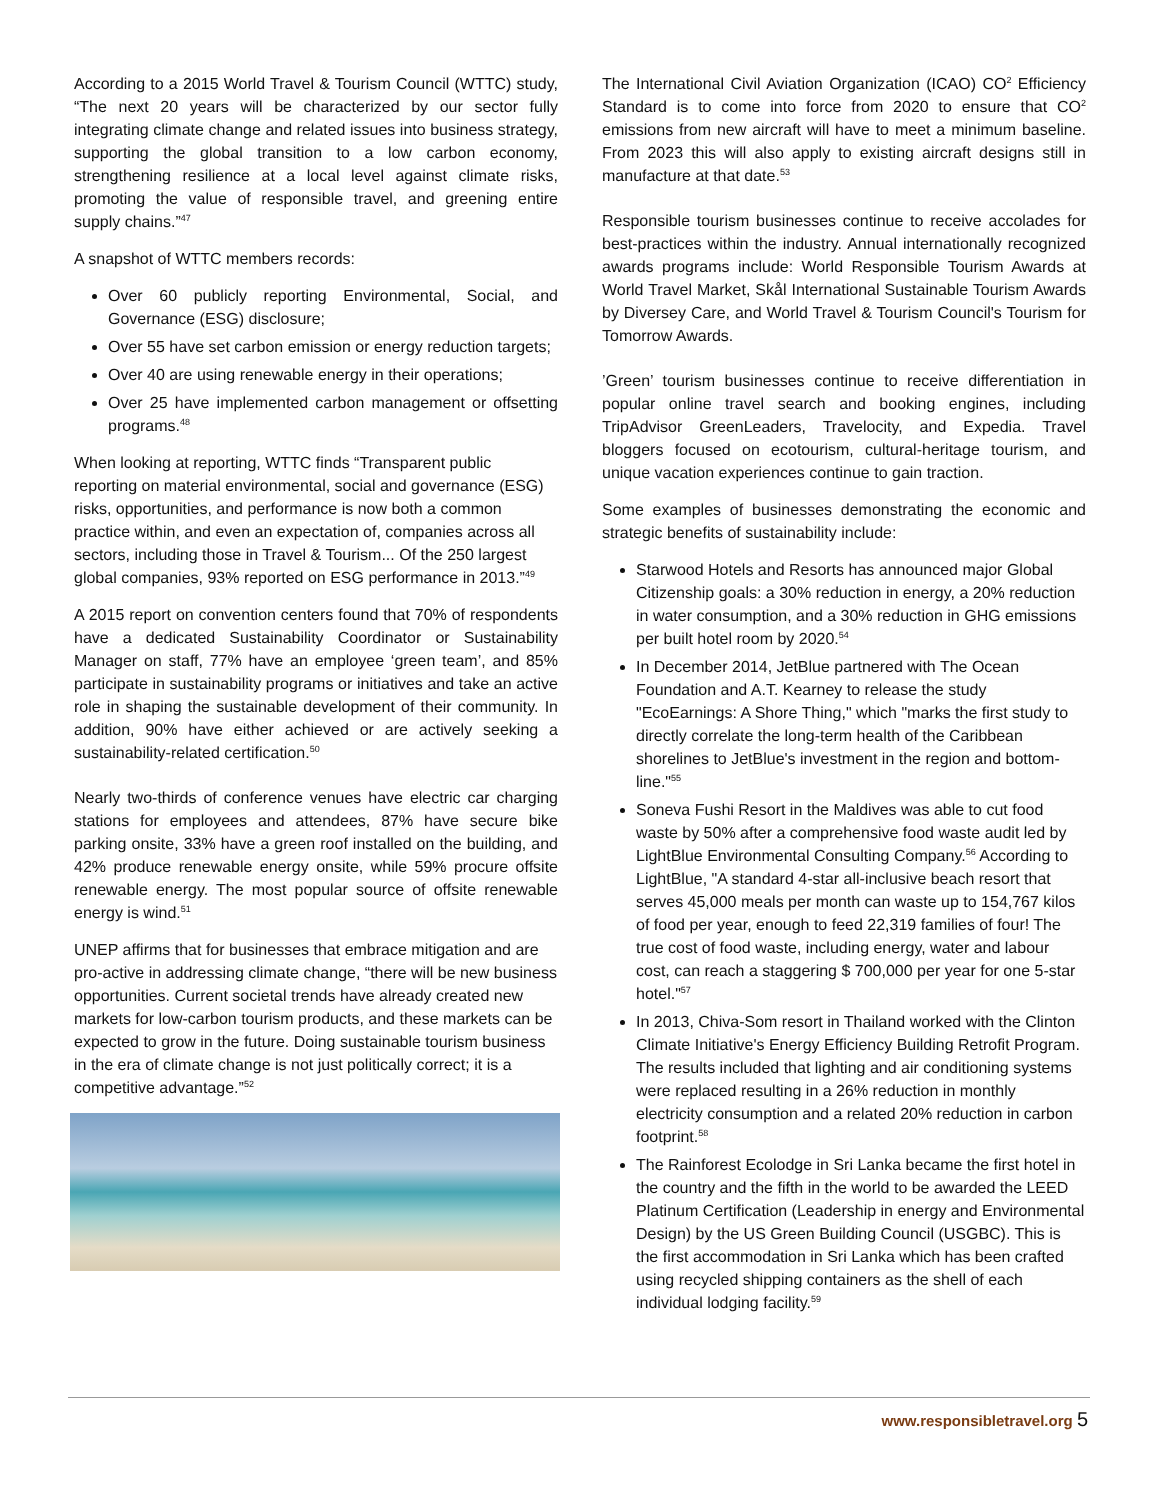According to a 2015 World Travel & Tourism Council (WTTC) study, “The next 20 years will be characterized by our sector fully integrating climate change and related issues into business strategy, supporting the global transition to a low carbon economy, strengthening resilience at a local level against climate risks, promoting the value of responsible travel, and greening entire supply chains.”<sup>47</sup>
A snapshot of WTTC members records:
Over 60 publicly reporting Environmental, Social, and Governance (ESG) disclosure;
Over 55 have set carbon emission or energy reduction targets;
Over 40 are using renewable energy in their operations;
Over 25 have implemented carbon management or offsetting programs.<sup>48</sup>
When looking at reporting, WTTC finds “Transparent public reporting on material environmental, social and governance (ESG) risks, opportunities, and performance is now both a common practice within, and even an expectation of, companies across all sectors, including those in Travel & Tourism... Of the 250 largest global companies, 93% reported on ESG performance in 2013.”<sup>49</sup>
A 2015 report on convention centers found that 70% of respondents have a dedicated Sustainability Coordinator or Sustainability Manager on staff, 77% have an employee ‘green team’, and 85% participate in sustainability programs or initiatives and take an active role in shaping the sustainable development of their community. In addition, 90% have either achieved or are actively seeking a sustainability-related certification.<sup>50</sup>
Nearly two-thirds of conference venues have electric car charging stations for employees and attendees, 87% have secure bike parking onsite, 33% have a green roof installed on the building, and 42% produce renewable energy onsite, while 59% procure offsite renewable energy. The most popular source of offsite renewable energy is wind.<sup>51</sup>
UNEP affirms that for businesses that embrace mitigation and are pro-active in addressing climate change, “there will be new business opportunities. Current societal trends have already created new markets for low-carbon tourism products, and these markets can be expected to grow in the future. Doing sustainable tourism business in the era of climate change is not just politically correct; it is a competitive advantage.”<sup>52</sup>
The International Civil Aviation Organization (ICAO) CO<sup>2</sup> Efficiency Standard is to come into force from 2020 to ensure that CO<sup>2</sup> emissions from new aircraft will have to meet a minimum baseline. From 2023 this will also apply to existing aircraft designs still in manufacture at that date.<sup>53</sup>
Responsible tourism businesses continue to receive accolades for best-practices within the industry. Annual internationally recognized awards programs include: World Responsible Tourism Awards at World Travel Market, Skål International Sustainable Tourism Awards by Diversey Care, and World Travel & Tourism Council's Tourism for Tomorrow Awards.
’Green’ tourism businesses continue to receive differentiation in popular online travel search and booking engines, including TripAdvisor GreenLeaders, Travelocity, and Expedia. Travel bloggers focused on ecotourism, cultural-heritage tourism, and unique vacation experiences continue to gain traction.
Some examples of businesses demonstrating the economic and strategic benefits of sustainability include:
Starwood Hotels and Resorts has announced major Global Citizenship goals: a 30% reduction in energy, a 20% reduction in water consumption, and a 30% reduction in GHG emissions per built hotel room by 2020.<sup>54</sup>
In December 2014, JetBlue partnered with The Ocean Foundation and A.T. Kearney to release the study "EcoEarnings: A Shore Thing," which "marks the first study to directly correlate the long-term health of the Caribbean shorelines to JetBlue's investment in the region and bottom-line."<sup>55</sup>
Soneva Fushi Resort in the Maldives was able to cut food waste by 50% after a comprehensive food waste audit led by LightBlue Environmental Consulting Company.<sup>56</sup> According to LightBlue, "A standard 4-star all-inclusive beach resort that serves 45,000 meals per month can waste up to 154,767 kilos of food per year, enough to feed 22,319 families of four! The true cost of food waste, including energy, water and labour cost, can reach a staggering $ 700,000 per year for one 5-star hotel."<sup>57</sup>
In 2013, Chiva-Som resort in Thailand worked with the Clinton Climate Initiative's Energy Efficiency Building Retrofit Program. The results included that lighting and air conditioning systems were replaced resulting in a 26% reduction in monthly electricity consumption and a related 20% reduction in carbon footprint.<sup>58</sup>
The Rainforest Ecolodge in Sri Lanka became the first hotel in the country and the fifth in the world to be awarded the LEED Platinum Certification (Leadership in energy and Environmental Design) by the US Green Building Council (USGBC). This is the first accommodation in Sri Lanka which has been crafted using recycled shipping containers as the shell of each individual lodging facility.<sup>59</sup>
www.responsibletravel.org 5